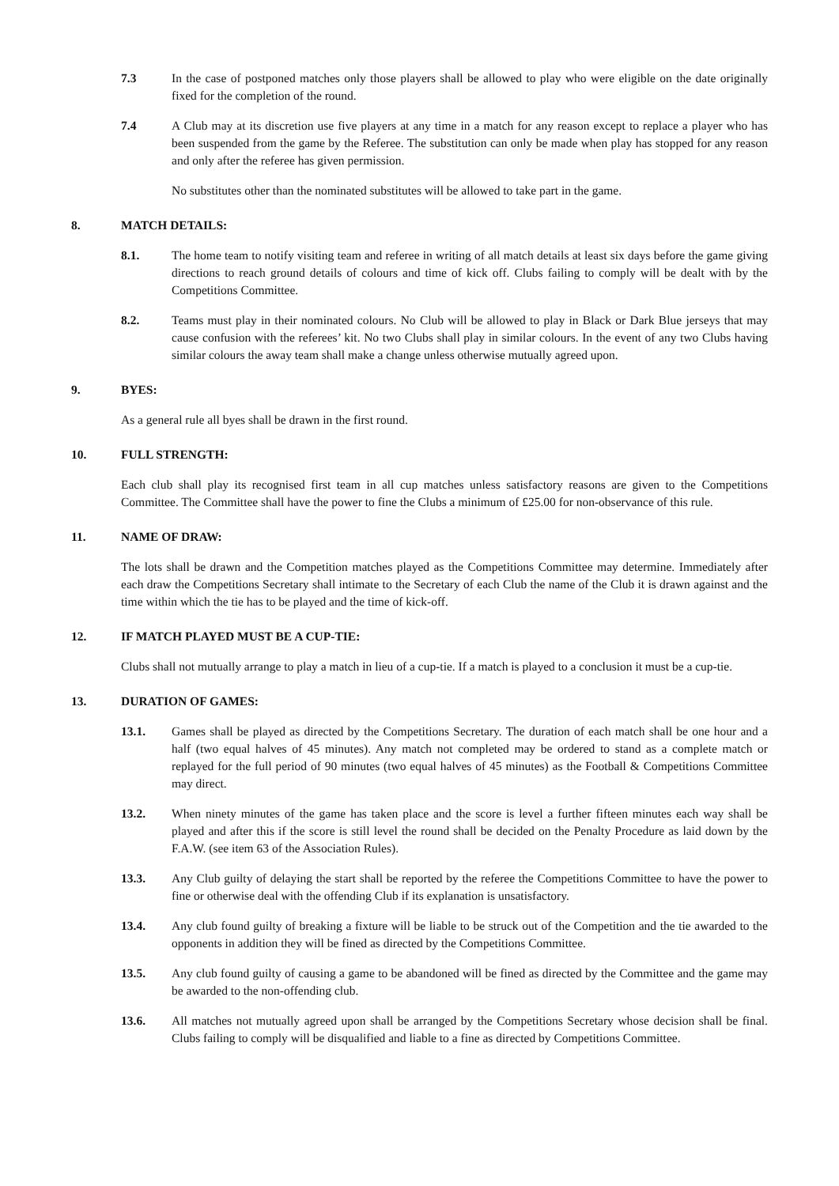7.3 In the case of postponed matches only those players shall be allowed to play who were eligible on the date originally fixed for the completion of the round.
7.4 A Club may at its discretion use five players at any time in a match for any reason except to replace a player who has been suspended from the game by the Referee. The substitution can only be made when play has stopped for any reason and only after the referee has given permission.
No substitutes other than the nominated substitutes will be allowed to take part in the game.
8. MATCH DETAILS:
8.1. The home team to notify visiting team and referee in writing of all match details at least six days before the game giving directions to reach ground details of colours and time of kick off. Clubs failing to comply will be dealt with by the Competitions Committee.
8.2. Teams must play in their nominated colours. No Club will be allowed to play in Black or Dark Blue jerseys that may cause confusion with the referees’ kit. No two Clubs shall play in similar colours. In the event of any two Clubs having similar colours the away team shall make a change unless otherwise mutually agreed upon.
9. BYES:
As a general rule all byes shall be drawn in the first round.
10. FULL STRENGTH:
Each club shall play its recognised first team in all cup matches unless satisfactory reasons are given to the Competitions Committee. The Committee shall have the power to fine the Clubs a minimum of £25.00 for non-observance of this rule.
11. NAME OF DRAW:
The lots shall be drawn and the Competition matches played as the Competitions Committee may determine. Immediately after each draw the Competitions Secretary shall intimate to the Secretary of each Club the name of the Club it is drawn against and the time within which the tie has to be played and the time of kick-off.
12. IF MATCH PLAYED MUST BE A CUP-TIE:
Clubs shall not mutually arrange to play a match in lieu of a cup-tie. If a match is played to a conclusion it must be a cup-tie.
13. DURATION OF GAMES:
13.1. Games shall be played as directed by the Competitions Secretary. The duration of each match shall be one hour and a half (two equal halves of 45 minutes). Any match not completed may be ordered to stand as a complete match or replayed for the full period of 90 minutes (two equal halves of 45 minutes) as the Football & Competitions Committee may direct.
13.2. When ninety minutes of the game has taken place and the score is level a further fifteen minutes each way shall be played and after this if the score is still level the round shall be decided on the Penalty Procedure as laid down by the F.A.W. (see item 63 of the Association Rules).
13.3. Any Club guilty of delaying the start shall be reported by the referee the Competitions Committee to have the power to fine or otherwise deal with the offending Club if its explanation is unsatisfactory.
13.4. Any club found guilty of breaking a fixture will be liable to be struck out of the Competition and the tie awarded to the opponents in addition they will be fined as directed by the Competitions Committee.
13.5. Any club found guilty of causing a game to be abandoned will be fined as directed by the Committee and the game may be awarded to the non-offending club.
13.6. All matches not mutually agreed upon shall be arranged by the Competitions Secretary whose decision shall be final. Clubs failing to comply will be disqualified and liable to a fine as directed by Competitions Committee.